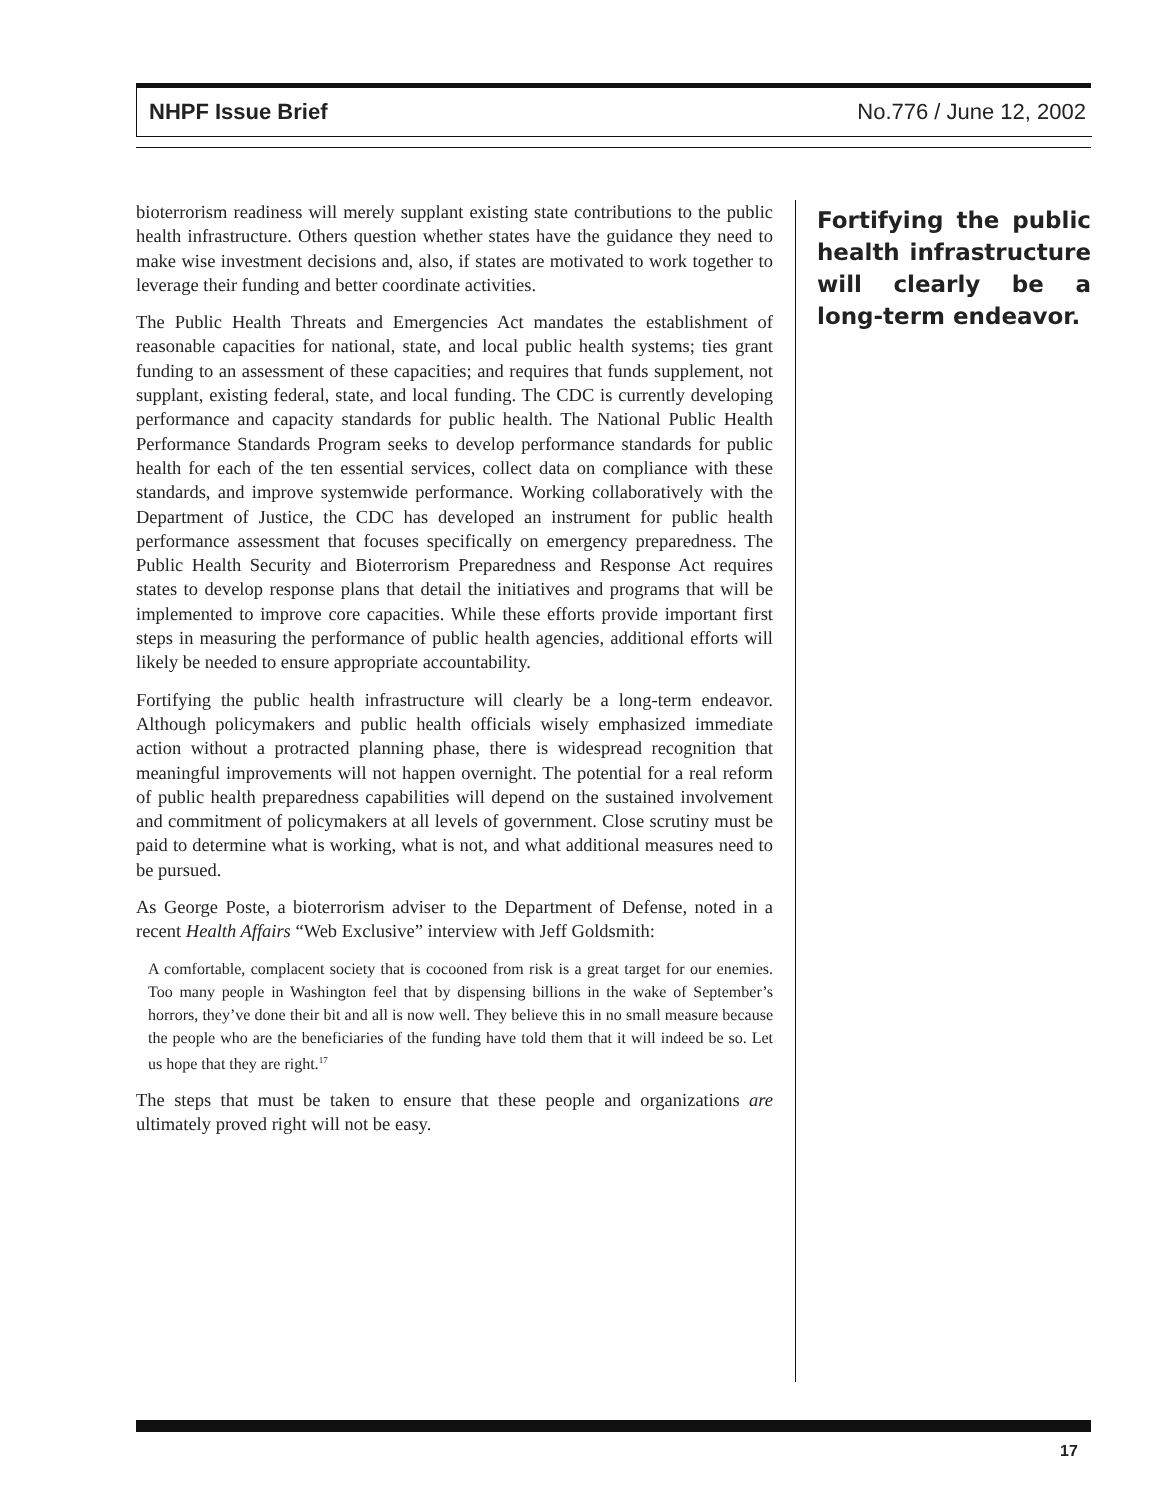NHPF Issue Brief No.776 / June 12, 2002
bioterrorism readiness will merely supplant existing state contributions to the public health infrastructure. Others question whether states have the guidance they need to make wise investment decisions and, also, if states are motivated to work together to leverage their funding and better coordinate activities.
The Public Health Threats and Emergencies Act mandates the establishment of reasonable capacities for national, state, and local public health systems; ties grant funding to an assessment of these capacities; and requires that funds supplement, not supplant, existing federal, state, and local funding. The CDC is currently developing performance and capacity standards for public health. The National Public Health Performance Standards Program seeks to develop performance standards for public health for each of the ten essential services, collect data on compliance with these standards, and improve systemwide performance. Working collaboratively with the Department of Justice, the CDC has developed an instrument for public health performance assessment that focuses specifically on emergency preparedness. The Public Health Security and Bioterrorism Preparedness and Response Act requires states to develop response plans that detail the initiatives and programs that will be implemented to improve core capacities. While these efforts provide important first steps in measuring the performance of public health agencies, additional efforts will likely be needed to ensure appropriate accountability.
Fortifying the public health infrastructure will clearly be a long-term endeavor. Although policymakers and public health officials wisely emphasized immediate action without a protracted planning phase, there is widespread recognition that meaningful improvements will not happen overnight. The potential for a real reform of public health preparedness capabilities will depend on the sustained involvement and commitment of policymakers at all levels of government. Close scrutiny must be paid to determine what is working, what is not, and what additional measures need to be pursued.
As George Poste, a bioterrorism adviser to the Department of Defense, noted in a recent Health Affairs “Web Exclusive” interview with Jeff Goldsmith:
A comfortable, complacent society that is cocooned from risk is a great target for our enemies. Too many people in Washington feel that by dispensing billions in the wake of September’s horrors, they’ve done their bit and all is now well. They believe this in no small measure because the people who are the beneficiaries of the funding have told them that it will indeed be so. Let us hope that they are right.<sup>17</sup>
The steps that must be taken to ensure that these people and organizations are ultimately proved right will not be easy.
Fortifying the public health infrastructure will clearly be a long-term endeavor.
17